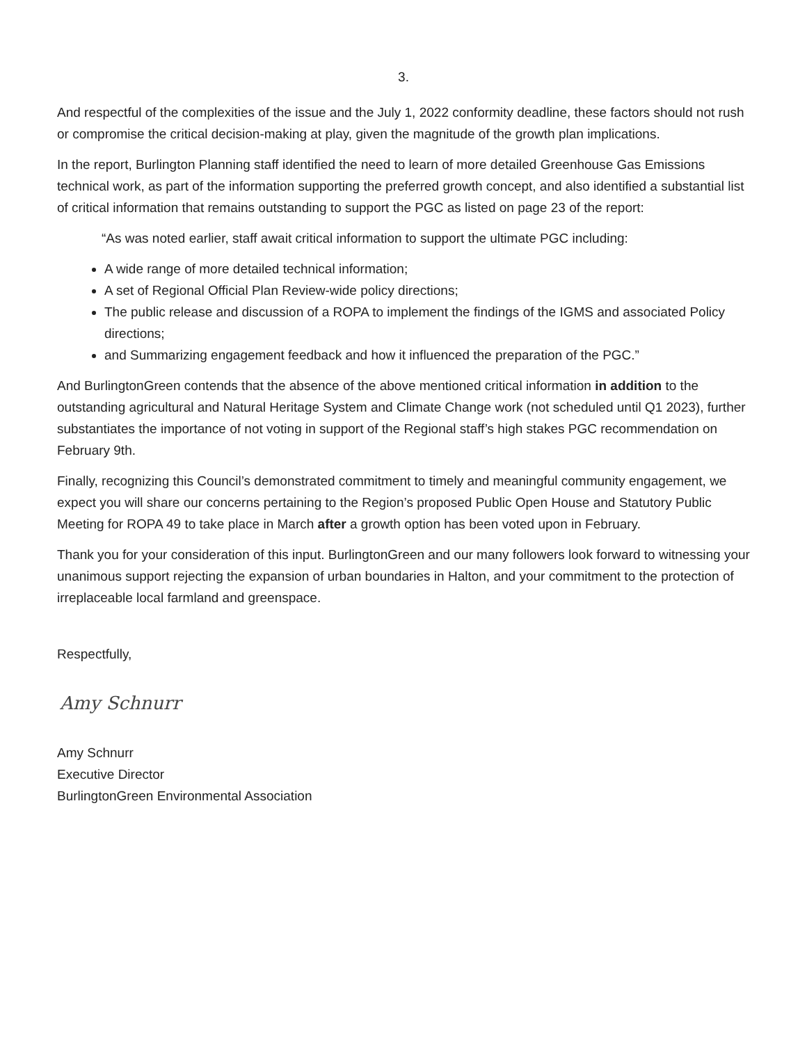3.
And respectful of the complexities of the issue and the July 1, 2022 conformity deadline, these factors should not rush or compromise the critical decision-making at play, given the magnitude of the growth plan implications.
In the report, Burlington Planning staff identified the need to learn of more detailed Greenhouse Gas Emissions technical work, as part of the information supporting the preferred growth concept, and also identified a substantial list of critical information that remains outstanding to support the PGC as listed on page 23 of the report:
“As was noted earlier, staff await critical information to support the ultimate PGC including:
A wide range of more detailed technical information;
A set of Regional Official Plan Review-wide policy directions;
The public release and discussion of a ROPA to implement the findings of the IGMS and associated Policy directions;
and Summarizing engagement feedback and how it influenced the preparation of the PGC.”
And BurlingtonGreen contends that the absence of the above mentioned critical information in addition to the outstanding agricultural and Natural Heritage System and Climate Change work (not scheduled until Q1 2023), further substantiates the importance of not voting in support of the Regional staff’s high stakes PGC recommendation on February 9th.
Finally, recognizing this Council’s demonstrated commitment to timely and meaningful community engagement, we expect you will share our concerns pertaining to the Region’s proposed Public Open House and Statutory Public Meeting for ROPA 49 to take place in March after a growth option has been voted upon in February.
Thank you for your consideration of this input. BurlingtonGreen and our many followers look forward to witnessing your unanimous support rejecting the expansion of urban boundaries in Halton, and your commitment to the protection of irreplaceable local farmland and greenspace.
Respectfully,
Amy Schnurr
Amy Schnurr
Executive Director
BurlingtonGreen Environmental Association